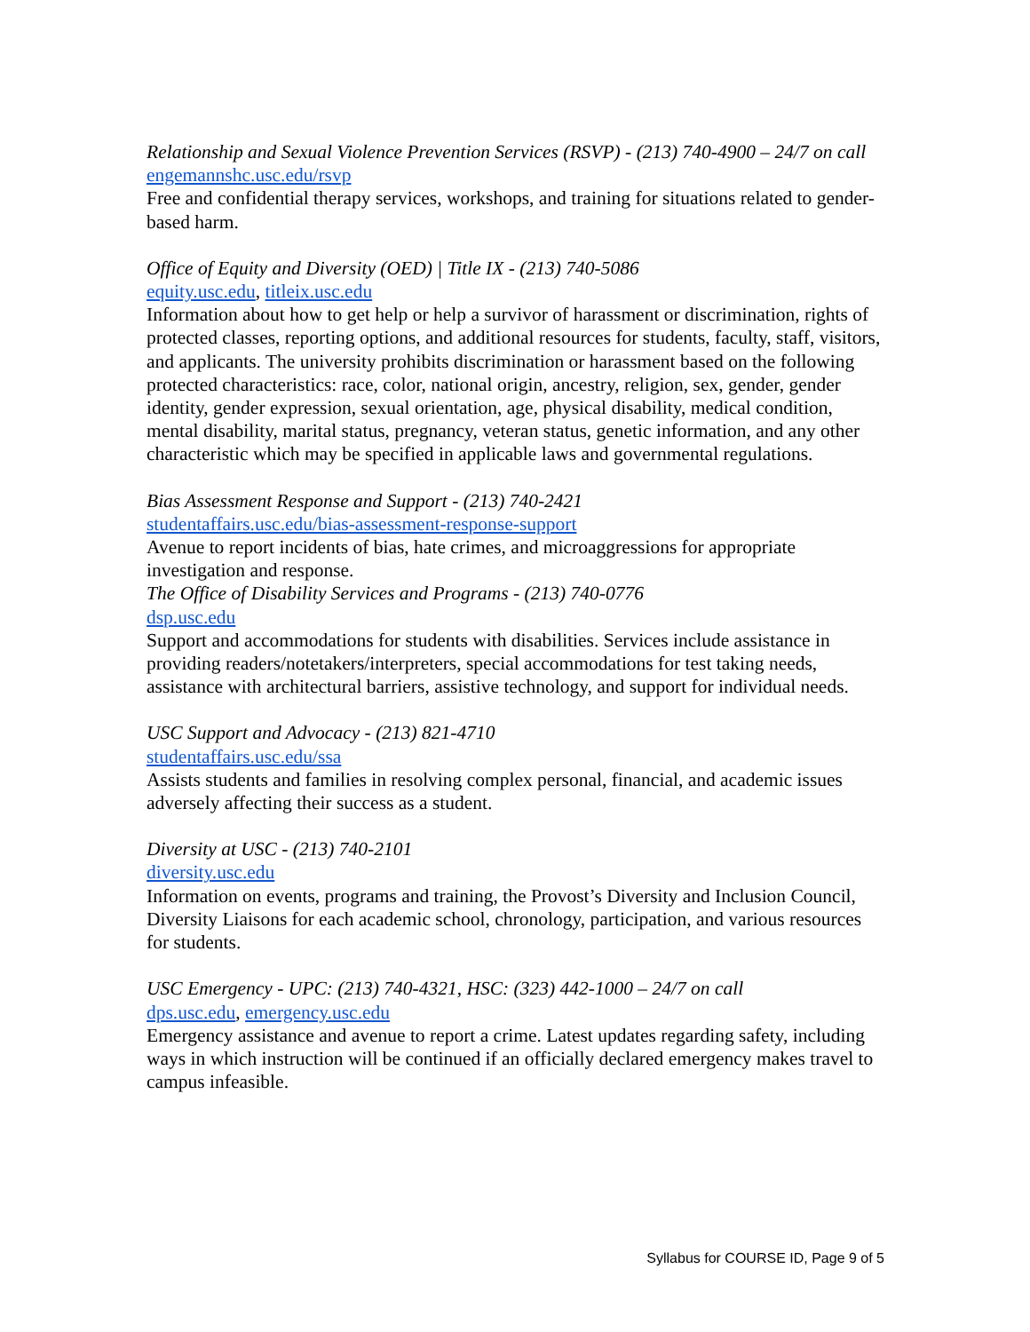Relationship and Sexual Violence Prevention Services (RSVP) - (213) 740-4900 – 24/7 on call
engemannshc.usc.edu/rsvp
Free and confidential therapy services, workshops, and training for situations related to gender-based harm.
Office of Equity and Diversity (OED) | Title IX - (213) 740-5086
equity.usc.edu, titleix.usc.edu
Information about how to get help or help a survivor of harassment or discrimination, rights of protected classes, reporting options, and additional resources for students, faculty, staff, visitors, and applicants. The university prohibits discrimination or harassment based on the following protected characteristics: race, color, national origin, ancestry, religion, sex, gender, gender identity, gender expression, sexual orientation, age, physical disability, medical condition, mental disability, marital status, pregnancy, veteran status, genetic information, and any other characteristic which may be specified in applicable laws and governmental regulations.
Bias Assessment Response and Support - (213) 740-2421
studentaffairs.usc.edu/bias-assessment-response-support
Avenue to report incidents of bias, hate crimes, and microaggressions for appropriate investigation and response.
The Office of Disability Services and Programs - (213) 740-0776
dsp.usc.edu
Support and accommodations for students with disabilities. Services include assistance in providing readers/notetakers/interpreters, special accommodations for test taking needs, assistance with architectural barriers, assistive technology, and support for individual needs.
USC Support and Advocacy - (213) 821-4710
studentaffairs.usc.edu/ssa
Assists students and families in resolving complex personal, financial, and academic issues adversely affecting their success as a student.
Diversity at USC - (213) 740-2101
diversity.usc.edu
Information on events, programs and training, the Provost’s Diversity and Inclusion Council, Diversity Liaisons for each academic school, chronology, participation, and various resources for students.
USC Emergency - UPC: (213) 740-4321, HSC: (323) 442-1000 – 24/7 on call
dps.usc.edu, emergency.usc.edu
Emergency assistance and avenue to report a crime. Latest updates regarding safety, including ways in which instruction will be continued if an officially declared emergency makes travel to campus infeasible.
Syllabus for COURSE ID, Page 9 of 5